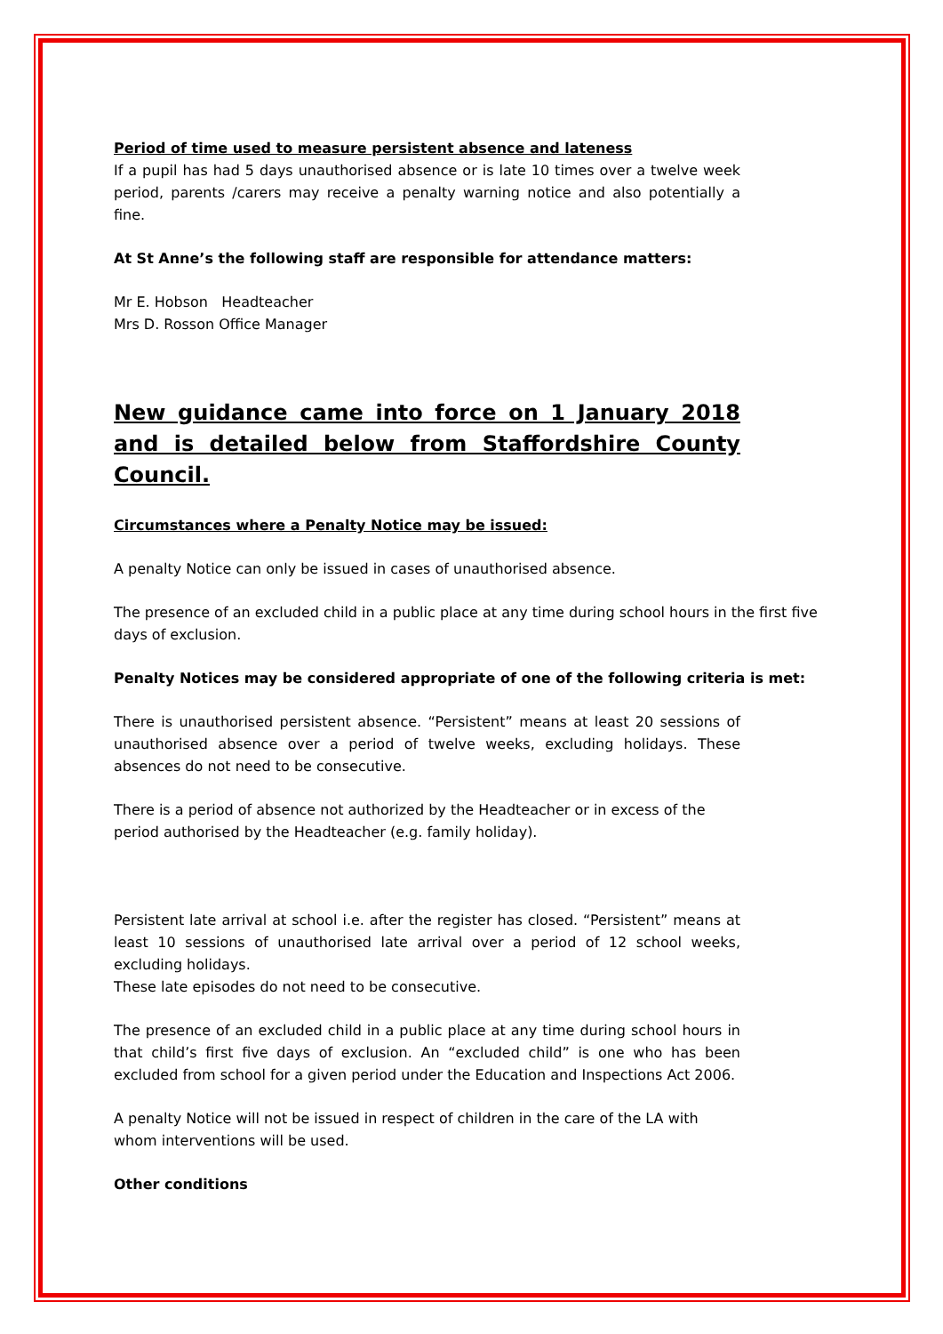Period of time used to measure persistent absence and lateness
If a pupil has had 5 days unauthorised absence or is late 10 times over a twelve week period, parents /carers may receive a penalty warning notice and also potentially a fine.
At St Anne’s the following staff are responsible for attendance matters:
Mr E. Hobson Headteacher
Mrs D. Rosson Office Manager
New guidance came into force on 1 January 2018 and is detailed below from Staffordshire County Council.
Circumstances where a Penalty Notice may be issued:
A penalty Notice can only be issued in cases of unauthorised absence.
The presence of an excluded child in a public place at any time during school hours in the first five days of exclusion.
Penalty Notices may be considered appropriate of one of the following criteria is met:
There is unauthorised persistent absence. “Persistent” means at least 20 sessions of unauthorised absence over a period of twelve weeks, excluding holidays. These absences do not need to be consecutive.
There is a period of absence not authorized by the Headteacher or in excess of the period authorised by the Headteacher (e.g. family holiday).
Persistent late arrival at school i.e. after the register has closed. “Persistent” means at least 10 sessions of unauthorised late arrival over a period of 12 school weeks, excluding holidays.
These late episodes do not need to be consecutive.
The presence of an excluded child in a public place at any time during school hours in that child’s first five days of exclusion. An “excluded child” is one who has been excluded from school for a given period under the Education and Inspections Act 2006.
A penalty Notice will not be issued in respect of children in the care of the LA with whom interventions will be used.
Other conditions